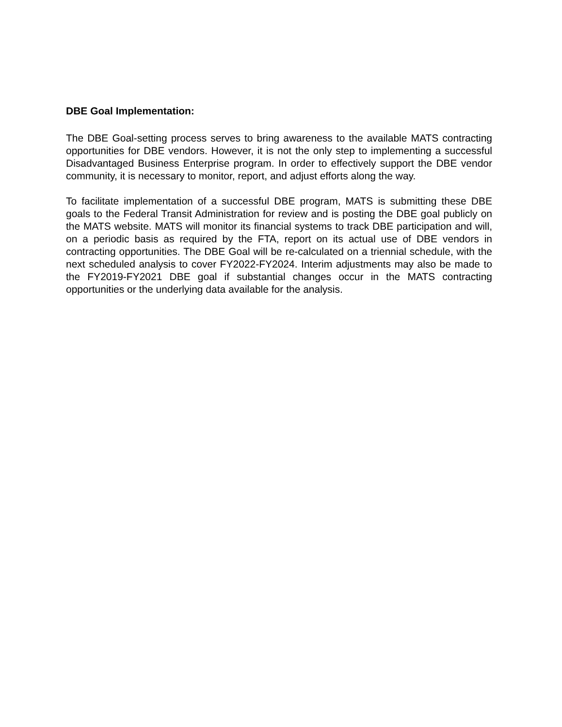DBE Goal Implementation:
The DBE Goal-setting process serves to bring awareness to the available MATS contracting opportunities for DBE vendors. However, it is not the only step to implementing a successful Disadvantaged Business Enterprise program. In order to effectively support the DBE vendor community, it is necessary to monitor, report, and adjust efforts along the way.
To facilitate implementation of a successful DBE program, MATS is submitting these DBE goals to the Federal Transit Administration for review and is posting the DBE goal publicly on the MATS website. MATS will monitor its financial systems to track DBE participation and will, on a periodic basis as required by the FTA, report on its actual use of DBE vendors in contracting opportunities. The DBE Goal will be re-calculated on a triennial schedule, with the next scheduled analysis to cover FY2022-FY2024. Interim adjustments may also be made to the FY2019-FY2021 DBE goal if substantial changes occur in the MATS contracting opportunities or the underlying data available for the analysis.